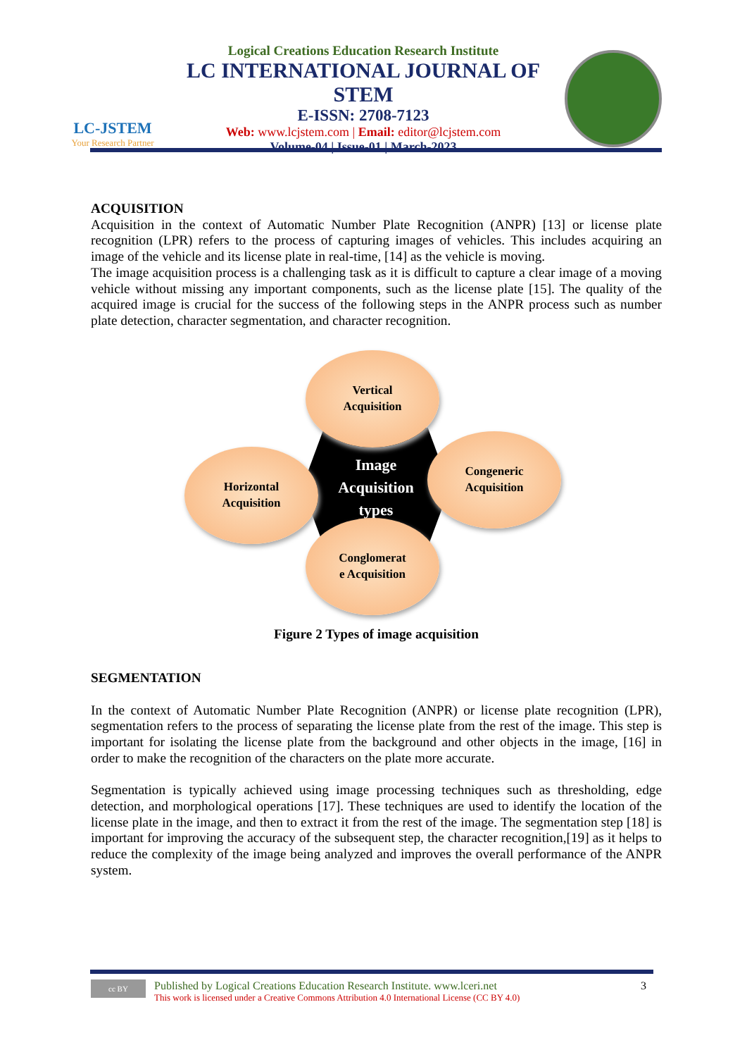LC-JSTEM
Your Research Partner
Logical Creations Education Research Institute
LC INTERNATIONAL JOURNAL OF STEM
E-ISSN: 2708-7123
Web: www.lcjstem.com | Email: editor@lcjstem.com
Volume-04 | Issue-01 | March-2023
ACQUISITION
Acquisition in the context of Automatic Number Plate Recognition (ANPR) [13] or license plate recognition (LPR) refers to the process of capturing images of vehicles. This includes acquiring an image of the vehicle and its license plate in real-time, [14] as the vehicle is moving.
The image acquisition process is a challenging task as it is difficult to capture a clear image of a moving vehicle without missing any important components, such as the license plate [15]. The quality of the acquired image is crucial for the success of the following steps in the ANPR process such as number plate detection, character segmentation, and character recognition.
Image
Acquisition
types
Vertical
Acquisition
Horizontal
Acquisition
Congeneric
Acquisition
Conglomerat
e Acquisition
Figure 2 Types of image acquisition
SEGMENTATION
In the context of Automatic Number Plate Recognition (ANPR) or license plate recognition (LPR), segmentation refers to the process of separating the license plate from the rest of the image. This step is important for isolating the license plate from the background and other objects in the image, [16] in order to make the recognition of the characters on the plate more accurate.
Segmentation is typically achieved using image processing techniques such as thresholding, edge detection, and morphological operations [17]. These techniques are used to identify the location of the license plate in the image, and then to extract it from the rest of the image. The segmentation step [18] is important for improving the accuracy of the subsequent step, the character recognition,[19] as it helps to reduce the complexity of the image being analyzed and improves the overall performance of the ANPR system.
cc BY
Published by Logical Creations Education Research Institute. www.lceri.net
This work is licensed under a Creative Commons Attribution 4.0 International License (CC BY 4.0)
3